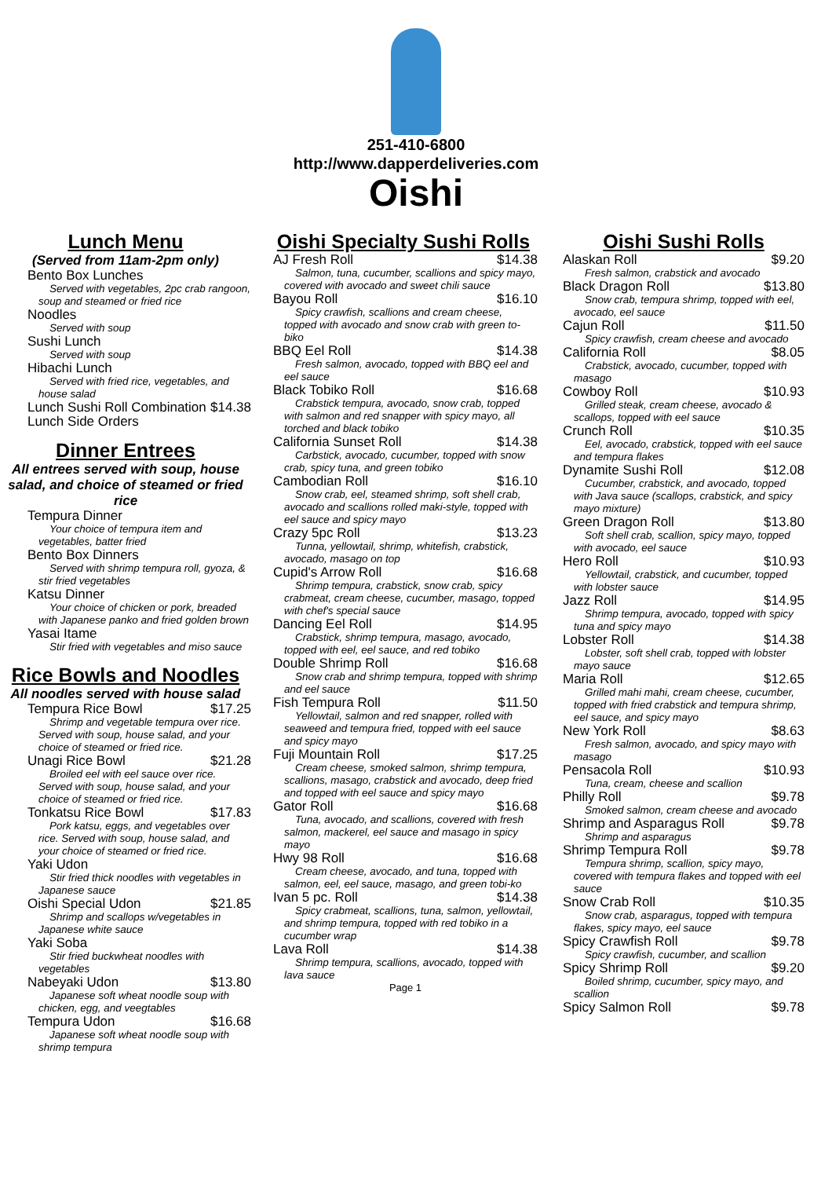251-410-6800
http://www.dapperdeliveries.com
Oishi
Lunch Menu
(Served from 11am-2pm only)
Bento Box Lunches
Served with vegetables, 2pc crab rangoon, soup and steamed or fried rice
Noodles
Served with soup
Sushi Lunch
Served with soup
Hibachi Lunch
Served with fried rice, vegetables, and house salad
Lunch Sushi Roll Combination $14.38
Lunch Side Orders
Dinner Entrees
All entrees served with soup, house salad, and choice of steamed or fried rice
Tempura Dinner
Your choice of tempura item and vegetables, batter fried
Bento Box Dinners
Served with shrimp tempura roll, gyoza, & stir fried vegetables
Katsu Dinner
Your choice of chicken or pork, breaded with Japanese panko and fried golden brown
Yasai Itame
Stir fried with vegetables and miso sauce
Rice Bowls and Noodles
All noodles served with house salad
Tempura Rice Bowl $17.25
Shrimp and vegetable tempura over rice. Served with soup, house salad, and your choice of steamed or fried rice.
Unagi Rice Bowl $21.28
Broiled eel with eel sauce over rice. Served with soup, house salad, and your choice of steamed or fried rice.
Tonkatsu Rice Bowl $17.83
Pork katsu, eggs, and vegetables over rice. Served with soup, house salad, and your choice of steamed or fried rice.
Yaki Udon
Stir fried thick noodles with vegetables in Japanese sauce
Oishi Special Udon $21.85
Shrimp and scallops w/vegetables in Japanese white sauce
Yaki Soba
Stir fried buckwheat noodles with vegetables
Nabeyaki Udon $13.80
Japanese soft wheat noodle soup with chicken, egg, and veegtables
Tempura Udon $16.68
Japanese soft wheat noodle soup with shrimp tempura
Oishi Specialty Sushi Rolls
AJ Fresh Roll $14.38
Salmon, tuna, cucumber, scallions and spicy mayo, covered with avocado and sweet chili sauce
Bayou Roll $16.10
Spicy crawfish, scallions and cream cheese, topped with avocado and snow crab with green to-biko
BBQ Eel Roll $14.38
Fresh salmon, avocado, topped with BBQ eel and eel sauce
Black Tobiko Roll $16.68
Crabstick tempura, avocado, snow crab, topped with salmon and red snapper with spicy mayo, all torched and black tobiko
California Sunset Roll $14.38
Carbstick, avocado, cucumber, topped with snow crab, spicy tuna, and green tobiko
Cambodian Roll $16.10
Snow crab, eel, steamed shrimp, soft shell crab, avocado and scallions rolled maki-style, topped with eel sauce and spicy mayo
Crazy 5pc Roll $13.23
Tunna, yellowtail, shrimp, whitefish, crabstick, avocado, masago on top
Cupid's Arrow Roll $16.68
Shrimp tempura, crabstick, snow crab, spicy crabmeat, cream cheese, cucumber, masago, topped with chef's special sauce
Dancing Eel Roll $14.95
Crabstick, shrimp tempura, masago, avocado, topped with eel, eel sauce, and red tobiko
Double Shrimp Roll $16.68
Snow crab and shrimp tempura, topped with shrimp and eel sauce
Fish Tempura Roll $11.50
Yellowtail, salmon and red snapper, rolled with seaweed and tempura fried, topped with eel sauce and spicy mayo
Fuji Mountain Roll $17.25
Cream cheese, smoked salmon, shrimp tempura, scallions, masago, crabstick and avocado, deep fried and topped with eel sauce and spicy mayo
Gator Roll $16.68
Tuna, avocado, and scallions, covered with fresh salmon, mackerel, eel sauce and masago in spicy mayo
Hwy 98 Roll $16.68
Cream cheese, avocado, and tuna, topped with salmon, eel, eel sauce, masago, and green tobi-ko
Ivan 5 pc. Roll $14.38
Spicy crabmeat, scallions, tuna, salmon, yellowtail, and shrimp tempura, topped with red tobiko in a cucumber wrap
Lava Roll $14.38
Shrimp tempura, scallions, avocado, topped with lava sauce
Page 1
Oishi Sushi Rolls
Alaskan Roll $9.20
Fresh salmon, crabstick and avocado
Black Dragon Roll $13.80
Snow crab, tempura shrimp, topped with eel, avocado, eel sauce
Cajun Roll $11.50
Spicy crawfish, cream cheese and avocado
California Roll $8.05
Crabstick, avocado, cucumber, topped with masago
Cowboy Roll $10.93
Grilled steak, cream cheese, avocado & scallops, topped with eel sauce
Crunch Roll $10.35
Eel, avocado, crabstick, topped with eel sauce and tempura flakes
Dynamite Sushi Roll $12.08
Cucumber, crabstick, and avocado, topped with Java sauce (scallops, crabstick, and spicy mayo mixture)
Green Dragon Roll $13.80
Soft shell crab, scallion, spicy mayo, topped with avocado, eel sauce
Hero Roll $10.93
Yellowtail, crabstick, and cucumber, topped with lobster sauce
Jazz Roll $14.95
Shrimp tempura, avocado, topped with spicy tuna and spicy mayo
Lobster Roll $14.38
Lobster, soft shell crab, topped with lobster mayo sauce
Maria Roll $12.65
Grilled mahi mahi, cream cheese, cucumber, topped with fried crabstick and tempura shrimp, eel sauce, and spicy mayo
New York Roll $8.63
Fresh salmon, avocado, and spicy mayo with masago
Pensacola Roll $10.93
Tuna, cream, cheese and scallion
Philly Roll $9.78
Smoked salmon, cream cheese and avocado
Shrimp and Asparagus Roll $9.78
Shrimp and asparagus
Shrimp Tempura Roll $9.78
Tempura shrimp, scallion, spicy mayo, covered with tempura flakes and topped with eel sauce
Snow Crab Roll $10.35
Snow crab, asparagus, topped with tempura flakes, spicy mayo, eel sauce
Spicy Crawfish Roll $9.78
Spicy crawfish, cucumber, and scallion
Spicy Shrimp Roll $9.20
Boiled shrimp, cucumber, spicy mayo, and scallion
Spicy Salmon Roll $9.78